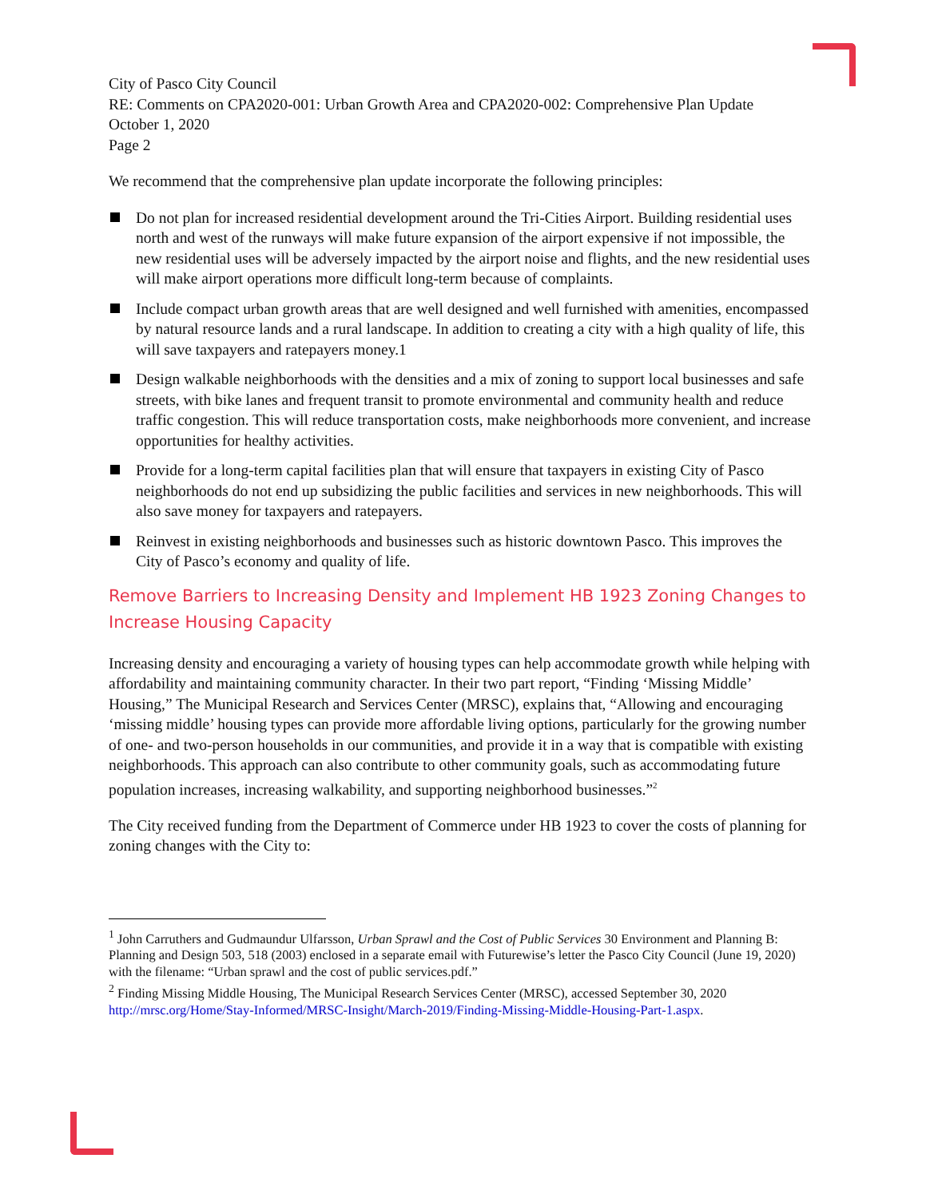City of Pasco City Council
RE: Comments on CPA2020-001: Urban Growth Area and CPA2020-002: Comprehensive Plan Update
October 1, 2020
Page 2
We recommend that the comprehensive plan update incorporate the following principles:
Do not plan for increased residential development around the Tri-Cities Airport. Building residential uses north and west of the runways will make future expansion of the airport expensive if not impossible, the new residential uses will be adversely impacted by the airport noise and flights, and the new residential uses will make airport operations more difficult long-term because of complaints.
Include compact urban growth areas that are well designed and well furnished with amenities, encompassed by natural resource lands and a rural landscape. In addition to creating a city with a high quality of life, this will save taxpayers and ratepayers money.1
Design walkable neighborhoods with the densities and a mix of zoning to support local businesses and safe streets, with bike lanes and frequent transit to promote environmental and community health and reduce traffic congestion. This will reduce transportation costs, make neighborhoods more convenient, and increase opportunities for healthy activities.
Provide for a long-term capital facilities plan that will ensure that taxpayers in existing City of Pasco neighborhoods do not end up subsidizing the public facilities and services in new neighborhoods. This will also save money for taxpayers and ratepayers.
Reinvest in existing neighborhoods and businesses such as historic downtown Pasco. This improves the City of Pasco’s economy and quality of life.
Remove Barriers to Increasing Density and Implement HB 1923 Zoning Changes to Increase Housing Capacity
Increasing density and encouraging a variety of housing types can help accommodate growth while helping with affordability and maintaining community character. In their two part report, “Finding ‘Missing Middle’ Housing,” The Municipal Research and Services Center (MRSC), explains that, “Allowing and encouraging ‘missing middle’ housing types can provide more affordable living options, particularly for the growing number of one- and two-person households in our communities, and provide it in a way that is compatible with existing neighborhoods. This approach can also contribute to other community goals, such as accommodating future population increases, increasing walkability, and supporting neighborhood businesses.”<sup>2</sup>
The City received funding from the Department of Commerce under HB 1923 to cover the costs of planning for zoning changes with the City to:
<sup>1</sup> John Carruthers and Gudmaundur Ulfarsson, Urban Sprawl and the Cost of Public Services 30 Environment and Planning B: Planning and Design 503, 518 (2003) enclosed in a separate email with Futurewise’s letter the Pasco City Council (June 19, 2020) with the filename: “Urban sprawl and the cost of public services.pdf.”
<sup>2</sup> Finding Missing Middle Housing, The Municipal Research Services Center (MRSC), accessed September 30, 2020 http://mrsc.org/Home/Stay-Informed/MRSC-Insight/March-2019/Finding-Missing-Middle-Housing-Part-1.aspx.